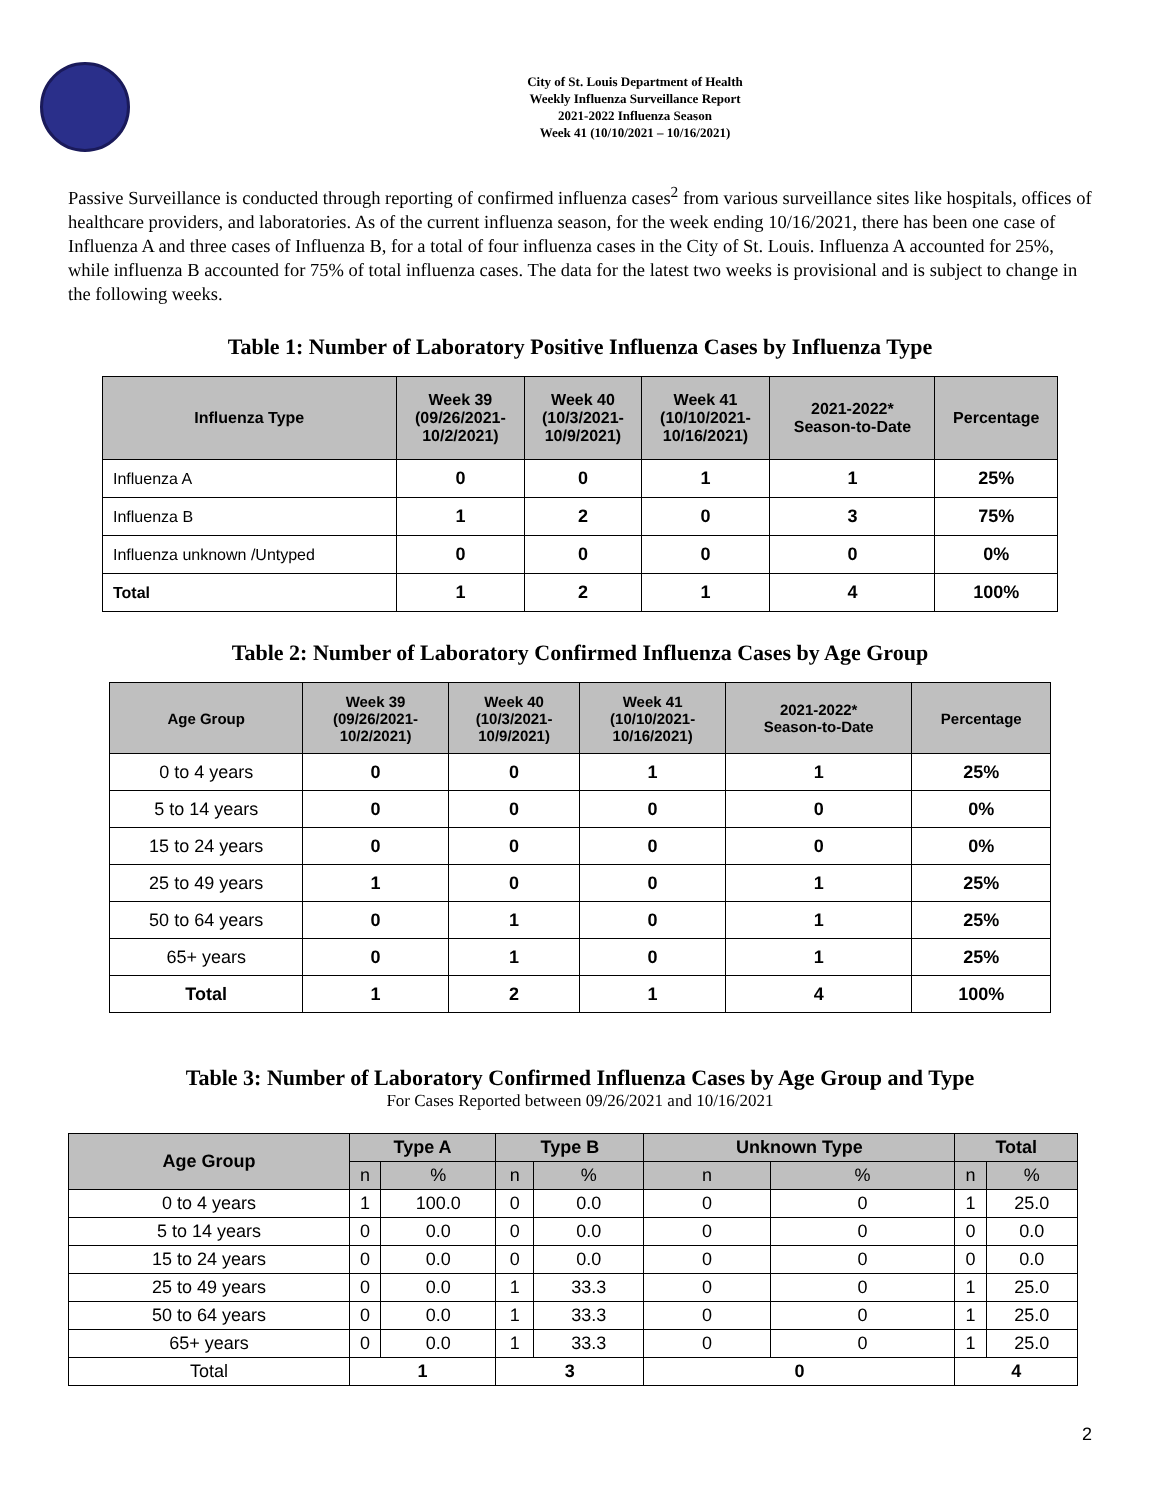City of St. Louis Department of Health
Weekly Influenza Surveillance Report
2021-2022 Influenza Season
Week 41 (10/10/2021 – 10/16/2021)
Passive Surveillance is conducted through reporting of confirmed influenza cases<sup>2</sup> from various surveillance sites like hospitals, offices of healthcare providers, and laboratories. As of the current influenza season, for the week ending 10/16/2021, there has been one case of Influenza A and three cases of Influenza B, for a total of four influenza cases in the City of St. Louis. Influenza A accounted for 25%, while influenza B accounted for 75% of total influenza cases. The data for the latest two weeks is provisional and is subject to change in the following weeks.
Table 1: Number of Laboratory Positive Influenza Cases by Influenza Type
| Influenza Type | Week 39 (09/26/2021- 10/2/2021) | Week 40 (10/3/2021- 10/9/2021) | Week 41 (10/10/2021- 10/16/2021) | 2021-2022* Season-to-Date | Percentage |
| --- | --- | --- | --- | --- | --- |
| Influenza A | 0 | 0 | 1 | 1 | 25% |
| Influenza B | 1 | 2 | 0 | 3 | 75% |
| Influenza unknown /Untyped | 0 | 0 | 0 | 0 | 0% |
| Total | 1 | 2 | 1 | 4 | 100% |
Table 2: Number of Laboratory Confirmed Influenza Cases by Age Group
| Age Group | Week 39 (09/26/2021- 10/2/2021) | Week 40 (10/3/2021- 10/9/2021) | Week 41 (10/10/2021- 10/16/2021) | 2021-2022* Season-to-Date | Percentage |
| --- | --- | --- | --- | --- | --- |
| 0 to 4 years | 0 | 0 | 1 | 1 | 25% |
| 5 to 14 years | 0 | 0 | 0 | 0 | 0% |
| 15 to 24 years | 0 | 0 | 0 | 0 | 0% |
| 25 to 49 years | 1 | 0 | 0 | 1 | 25% |
| 50 to 64 years | 0 | 1 | 0 | 1 | 25% |
| 65+ years | 0 | 1 | 0 | 1 | 25% |
| Total | 1 | 2 | 1 | 4 | 100% |
Table 3: Number of Laboratory Confirmed Influenza Cases by Age Group and Type
For Cases Reported between 09/26/2021 and 10/16/2021
| Age Group | Type A | | Type B | | Unknown Type | | Total | |
| --- | --- | --- | --- | --- | --- | --- | --- | --- |
| | n | % | n | % | n | % | n | % |
| 0 to 4 years | 1 | 100.0 | 0 | 0.0 | 0 | 0 | 1 | 25.0 |
| 5 to 14 years | 0 | 0.0 | 0 | 0.0 | 0 | 0 | 0 | 0.0 |
| 15 to 24 years | 0 | 0.0 | 0 | 0.0 | 0 | 0 | 0 | 0.0 |
| 25 to 49 years | 0 | 0.0 | 1 | 33.3 | 0 | 0 | 1 | 25.0 |
| 50 to 64 years | 0 | 0.0 | 1 | 33.3 | 0 | 0 | 1 | 25.0 |
| 65+ years | 0 | 0.0 | 1 | 33.3 | 0 | 0 | 1 | 25.0 |
| Total | 1 | | 3 | | 0 | | 4 | |
2